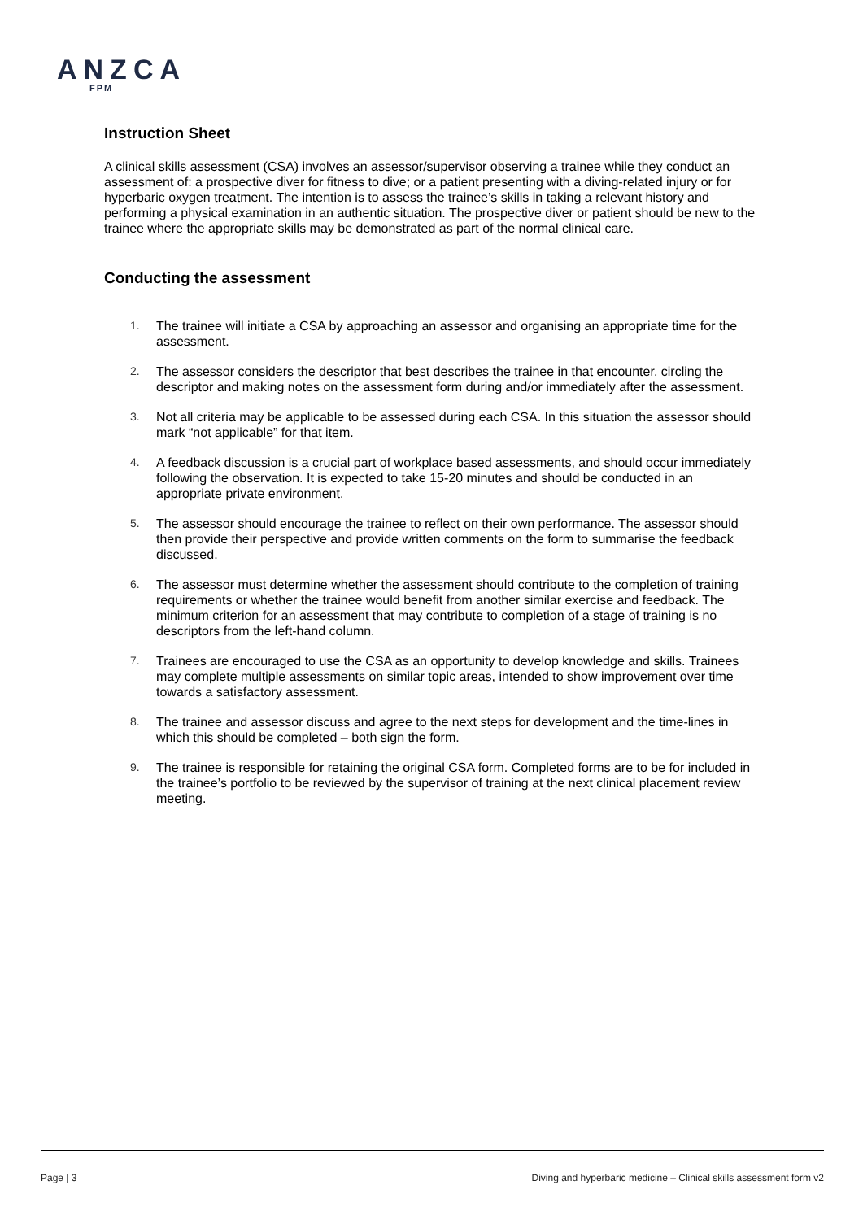ANZCA
FPM
Instruction Sheet
A clinical skills assessment (CSA) involves an assessor/supervisor observing a trainee while they conduct an assessment of: a prospective diver for fitness to dive; or a patient presenting with a diving-related injury or for hyperbaric oxygen treatment. The intention is to assess the trainee’s skills in taking a relevant history and performing a physical examination in an authentic situation. The prospective diver or patient should be new to the trainee where the appropriate skills may be demonstrated as part of the normal clinical care.
Conducting the assessment
1. The trainee will initiate a CSA by approaching an assessor and organising an appropriate time for the assessment.
2. The assessor considers the descriptor that best describes the trainee in that encounter, circling the descriptor and making notes on the assessment form during and/or immediately after the assessment.
3. Not all criteria may be applicable to be assessed during each CSA. In this situation the assessor should mark “not applicable” for that item.
4. A feedback discussion is a crucial part of workplace based assessments, and should occur immediately following the observation. It is expected to take 15-20 minutes and should be conducted in an appropriate private environment.
5. The assessor should encourage the trainee to reflect on their own performance. The assessor should then provide their perspective and provide written comments on the form to summarise the feedback discussed.
6. The assessor must determine whether the assessment should contribute to the completion of training requirements or whether the trainee would benefit from another similar exercise and feedback. The minimum criterion for an assessment that may contribute to completion of a stage of training is no descriptors from the left-hand column.
7. Trainees are encouraged to use the CSA as an opportunity to develop knowledge and skills. Trainees may complete multiple assessments on similar topic areas, intended to show improvement over time towards a satisfactory assessment.
8. The trainee and assessor discuss and agree to the next steps for development and the time-lines in which this should be completed – both sign the form.
9. The trainee is responsible for retaining the original CSA form. Completed forms are to be for included in the trainee’s portfolio to be reviewed by the supervisor of training at the next clinical placement review meeting.
Page | 3 Diving and hyperbaric medicine – Clinical skills assessment form v2